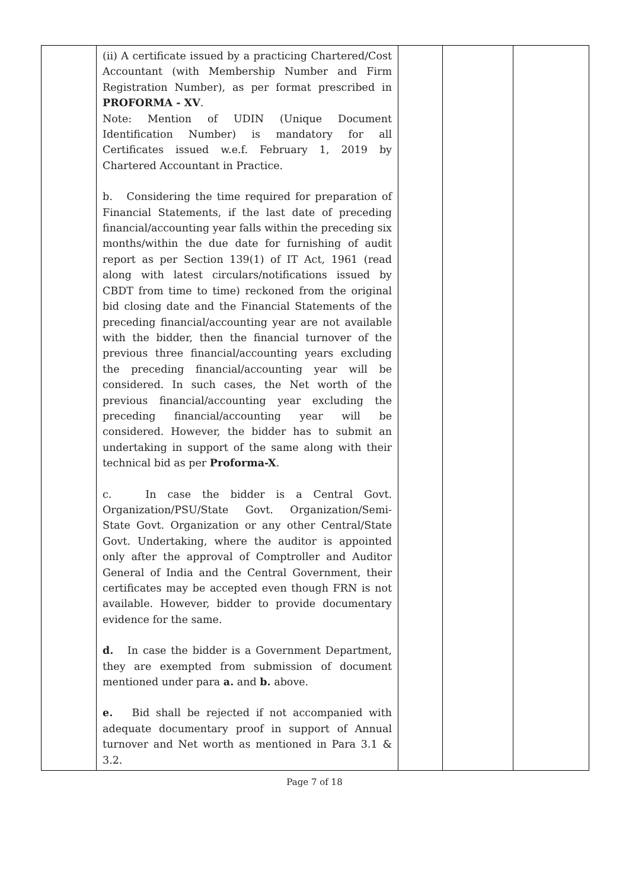| | (ii) A certificate issued by a practicing Chartered/Cost Accountant (with Membership Number and Firm Registration Number), as per format prescribed in PROFORMA - XV . Note: Mention of UDIN (Unique Document Identification Number) is mandatory for all Certificates issued w.e.f. February 1, 2019 by Chartered Accountant in Practice. b. Considering the time required for preparation of Financial Statements, if the last date of preceding financial/accounting year falls within the preceding six months/within the due date for furnishing of audit report as per Section 139(1) of IT Act, 1961 (read along with latest circulars/notifications issued by CBDT from time to time) reckoned from the original bid closing date and the Financial Statements of the preceding financial/accounting year are not available with the bidder, then the financial turnover of the previous three financial/accounting years excluding the preceding financial/accounting year will be considered. In such cases, the Net worth of the previous financial/accounting year excluding the preceding financial/accounting year will be considered. However, the bidder has to submit an undertaking in support of the same along with their technical bid as per Proforma-X . c. In case the bidder is a Central Govt. Organization/PSU/State Govt. Organization/Semi-State Govt. Organization or any other Central/State Govt. Undertaking, where the auditor is appointed only after the approval of Comptroller and Auditor General of India and the Central Government, their certificates may be accepted even though FRN is not available. However, bidder to provide documentary evidence for the same. d. In case the bidder is a Government Department, they are exempted from submission of document mentioned under para a. and b. above. e. Bid shall be rejected if not accompanied with adequate documentary proof in support of Annual turnover and Net worth as mentioned in Para 3.1 & 3.2. | | | |
Page 7 of 18